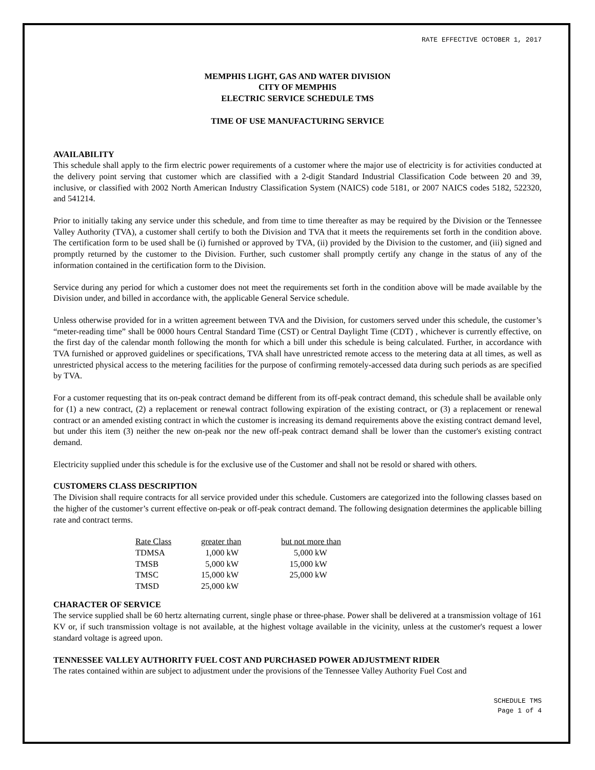RATE EFFECTIVE OCTOBER 1, 2017
MEMPHIS LIGHT, GAS AND WATER DIVISION
CITY OF MEMPHIS
ELECTRIC SERVICE SCHEDULE TMS
TIME OF USE MANUFACTURING SERVICE
AVAILABILITY
This schedule shall apply to the firm electric power requirements of a customer where the major use of electricity is for activities conducted at the delivery point serving that customer which are classified with a 2-digit Standard Industrial Classification Code between 20 and 39, inclusive, or classified with 2002 North American Industry Classification System (NAICS) code 5181, or 2007 NAICS codes 5182, 522320, and 541214.
Prior to initially taking any service under this schedule, and from time to time thereafter as may be required by the Division or the Tennessee Valley Authority (TVA), a customer shall certify to both the Division and TVA that it meets the requirements set forth in the condition above. The certification form to be used shall be (i) furnished or approved by TVA, (ii) provided by the Division to the customer, and (iii) signed and promptly returned by the customer to the Division. Further, such customer shall promptly certify any change in the status of any of the information contained in the certification form to the Division.
Service during any period for which a customer does not meet the requirements set forth in the condition above will be made available by the Division under, and billed in accordance with, the applicable General Service schedule.
Unless otherwise provided for in a written agreement between TVA and the Division, for customers served under this schedule, the customer’s “meter-reading time” shall be 0000 hours Central Standard Time (CST) or Central Daylight Time (CDT) , whichever is currently effective, on the first day of the calendar month following the month for which a bill under this schedule is being calculated. Further, in accordance with TVA furnished or approved guidelines or specifications, TVA shall have unrestricted remote access to the metering data at all times, as well as unrestricted physical access to the metering facilities for the purpose of confirming remotely-accessed data during such periods as are specified by TVA.
For a customer requesting that its on-peak contract demand be different from its off-peak contract demand, this schedule shall be available only for (1) a new contract, (2) a replacement or renewal contract following expiration of the existing contract, or (3) a replacement or renewal contract or an amended existing contract in which the customer is increasing its demand requirements above the existing contract demand level, but under this item (3) neither the new on-peak nor the new off-peak contract demand shall be lower than the customer's existing contract demand.
Electricity supplied under this schedule is for the exclusive use of the Customer and shall not be resold or shared with others.
CUSTOMERS CLASS DESCRIPTION
The Division shall require contracts for all service provided under this schedule. Customers are categorized into the following classes based on the higher of the customer’s current effective on-peak or off-peak contract demand. The following designation determines the applicable billing rate and contract terms.
| Rate Class | greater than | but not more than |
| TDMSA | 1,000 kW | 5,000 kW |
| TMSB | 5,000 kW | 15,000 kW |
| TMSC | 15,000 kW | 25,000 kW |
| TMSD | 25,000 kW | |
CHARACTER OF SERVICE
The service supplied shall be 60 hertz alternating current, single phase or three-phase. Power shall be delivered at a transmission voltage of 161 KV or, if such transmission voltage is not available, at the highest voltage available in the vicinity, unless at the customer's request a lower standard voltage is agreed upon.
TENNESSEE VALLEY AUTHORITY FUEL COST AND PURCHASED POWER ADJUSTMENT RIDER
The rates contained within are subject to adjustment under the provisions of the Tennessee Valley Authority Fuel Cost and
SCHEDULE TMS
Page 1 of 4